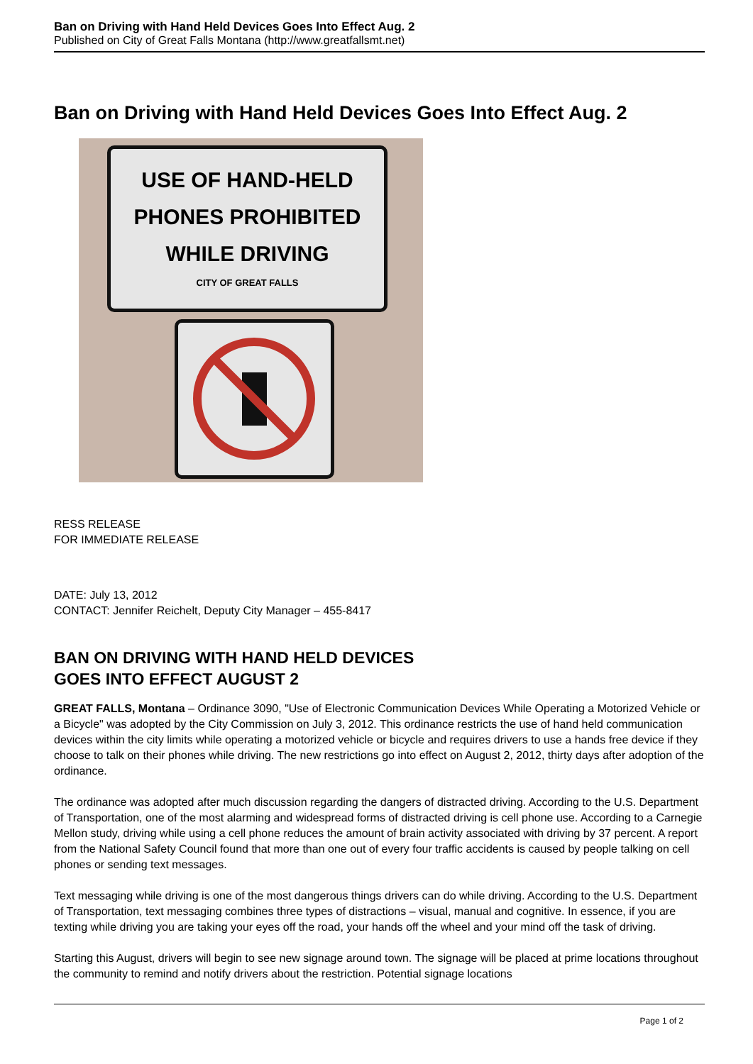Ban on Driving with Hand Held Devices Goes Into Effect Aug. 2
Published on City of Great Falls Montana (http://www.greatfallsmt.net)
Ban on Driving with Hand Held Devices Goes Into Effect Aug. 2
USE OF HAND-HELD
PHONES PROHIBITED
WHILE DRIVING
CITY OF GREAT FALLS
RESS RELEASE
FOR IMMEDIATE RELEASE
DATE: July 13, 2012
CONTACT: Jennifer Reichelt, Deputy City Manager – 455-8417
BAN ON DRIVING WITH HAND HELD DEVICES
GOES INTO EFFECT AUGUST 2
GREAT FALLS, Montana – Ordinance 3090, "Use of Electronic Communication Devices While Operating a Motorized Vehicle or a Bicycle" was adopted by the City Commission on July 3, 2012. This ordinance restricts the use of hand held communication devices within the city limits while operating a motorized vehicle or bicycle and requires drivers to use a hands free device if they choose to talk on their phones while driving. The new restrictions go into effect on August 2, 2012, thirty days after adoption of the ordinance.
The ordinance was adopted after much discussion regarding the dangers of distracted driving. According to the U.S. Department of Transportation, one of the most alarming and widespread forms of distracted driving is cell phone use. According to a Carnegie Mellon study, driving while using a cell phone reduces the amount of brain activity associated with driving by 37 percent. A report from the National Safety Council found that more than one out of every four traffic accidents is caused by people talking on cell phones or sending text messages.
Text messaging while driving is one of the most dangerous things drivers can do while driving. According to the U.S. Department of Transportation, text messaging combines three types of distractions – visual, manual and cognitive. In essence, if you are texting while driving you are taking your eyes off the road, your hands off the wheel and your mind off the task of driving.
Starting this August, drivers will begin to see new signage around town. The signage will be placed at prime locations throughout the community to remind and notify drivers about the restriction. Potential signage locations
Page 1 of 2